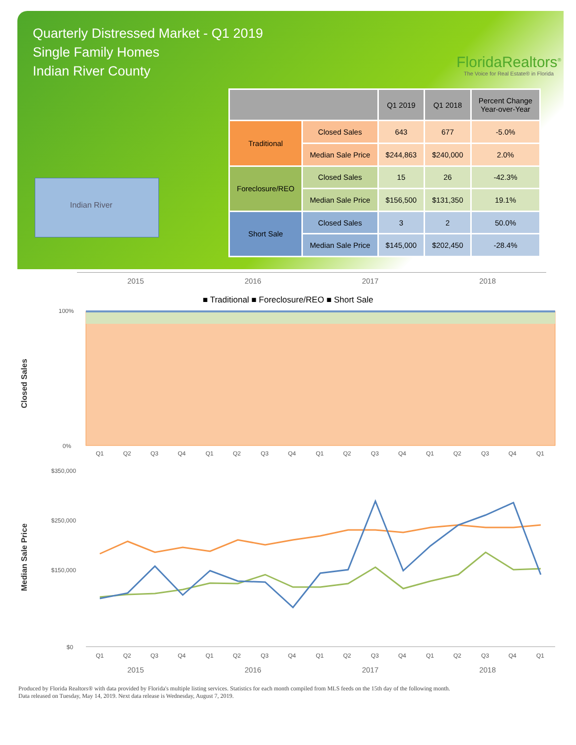Quarterly Distressed Market - Q1 2019
Single Family Homes
Indian River County
FloridaRealtors<sup>®</sup>
The Voice for Real Estate® in Florida
Indian River
| | | Q1 2019 | Q1 2018 | Percent Change Year-over-Year |
| --- | --- | --- | --- | --- |
| Traditional | Closed Sales | 643 | 677 | -5.0% |
| | Median Sale Price | $244,863 | $240,000 | 2.0% |
| Foreclosure/REO | Closed Sales | 15 | 26 | -42.3% |
| | Median Sale Price | $156,500 | $131,350 | 19.1% |
| Short Sale | Closed Sales | 3 | 2 | 50.0% |
| | Median Sale Price | $145,000 | $202,450 | -28.4% |
2015 2016 2017 2018
■ Traditional ■ Foreclosure/REO ■ Short Sale
Closed Sales
100%
0%
Q1
Q2
Q3
Q4
Q1
Q2
Q3
Q4
Q1
Q2
Q3
Q4
Q1
Q2
Q3
Q4
Q1
Median Sale Price
$350,000
$250,000
$150,000
$0
Q1
Q2
Q3
Q4
Q1
Q2
Q3
Q4
Q1
Q2
Q3
Q4
Q1
Q2
Q3
Q4
Q1
2015 2016 2017 2018
Produced by Florida Realtors® with data provided by Florida's multiple listing services. Statistics for each month compiled from MLS feeds on the 15th day of the following month.
Data released on Tuesday, May 14, 2019. Next data release is Wednesday, August 7, 2019.